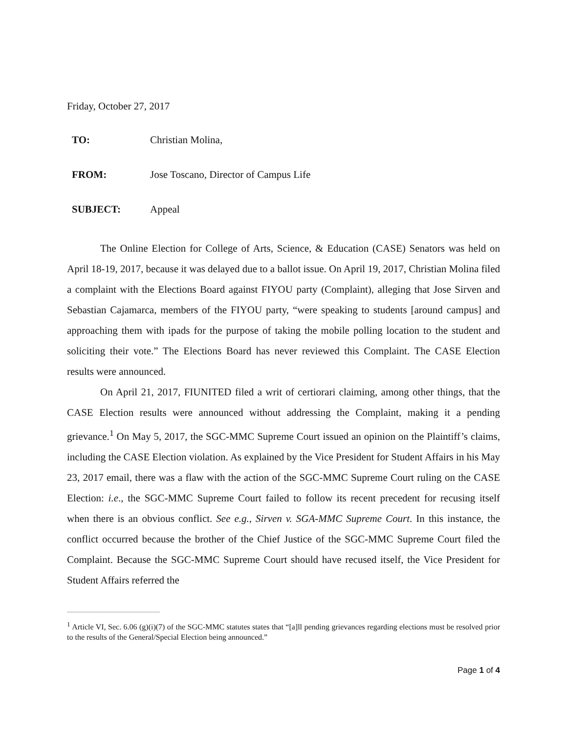Friday, October 27, 2017
| TO: | Christian Molina, |
| FROM: | Jose Toscano, Director of Campus Life |
| SUBJECT: | Appeal |
The Online Election for College of Arts, Science, & Education (CASE) Senators was held on April 18-19, 2017, because it was delayed due to a ballot issue. On April 19, 2017, Christian Molina filed a complaint with the Elections Board against FIYOU party (Complaint), alleging that Jose Sirven and Sebastian Cajamarca, members of the FIYOU party, “were speaking to students [around campus] and approaching them with ipads for the purpose of taking the mobile polling location to the student and soliciting their vote.” The Elections Board has never reviewed this Complaint. The CASE Election results were announced.
On April 21, 2017, FIUNITED filed a writ of certiorari claiming, among other things, that the CASE Election results were announced without addressing the Complaint, making it a pending grievance.<sup>1</sup> On May 5, 2017, the SGC-MMC Supreme Court issued an opinion on the Plaintiff’s claims, including the CASE Election violation. As explained by the Vice President for Student Affairs in his May 23, 2017 email, there was a flaw with the action of the SGC-MMC Supreme Court ruling on the CASE Election: i.e., the SGC-MMC Supreme Court failed to follow its recent precedent for recusing itself when there is an obvious conflict. See e.g., Sirven v. SGA-MMC Supreme Court. In this instance, the conflict occurred because the brother of the Chief Justice of the SGC-MMC Supreme Court filed the Complaint. Because the SGC-MMC Supreme Court should have recused itself, the Vice President for Student Affairs referred the
<sup>1</sup> Article VI, Sec. 6.06 (g)(i)(7) of the SGC-MMC statutes states that “[a]ll pending grievances regarding elections must be resolved prior to the results of the General/Special Election being announced.”
Page 1 of 4